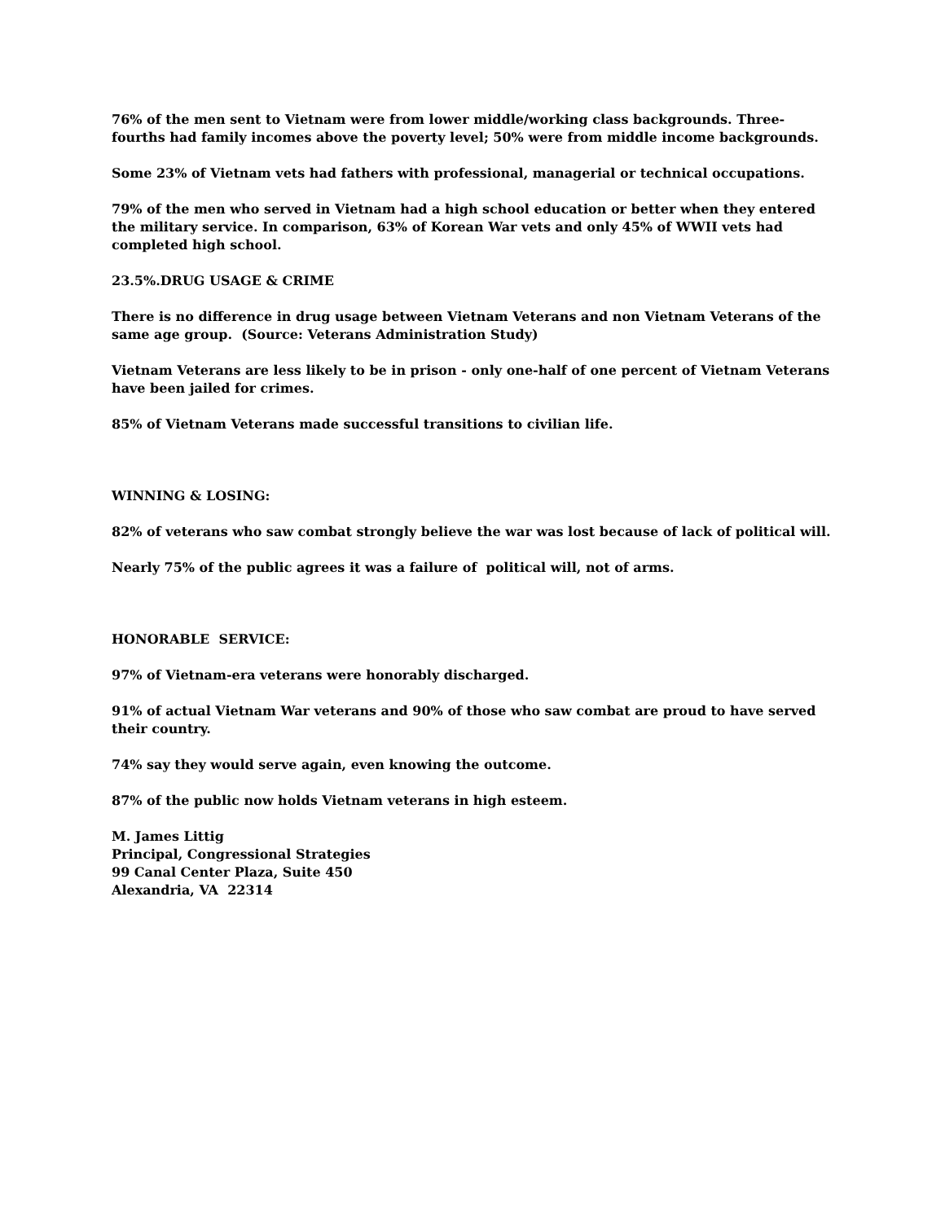76% of the men sent to Vietnam were from lower middle/working class backgrounds. Three-fourths had family incomes above the poverty level; 50% were from middle income backgrounds.
Some 23% of Vietnam vets had fathers with professional, managerial or technical occupations.
79% of the men who served in Vietnam had a high school education or better when they entered the military service. In comparison, 63% of Korean War vets and only 45% of WWII vets had completed high school.
23.5%.DRUG USAGE & CRIME
There is no difference in drug usage between Vietnam Veterans and non Vietnam Veterans of the same age group. (Source: Veterans Administration Study)
Vietnam Veterans are less likely to be in prison - only one-half of one percent of Vietnam Veterans have been jailed for crimes.
85% of Vietnam Veterans made successful transitions to civilian life.
WINNING & LOSING:
82% of veterans who saw combat strongly believe the war was lost because of lack of political will.
Nearly 75% of the public agrees it was a failure of political will, not of arms.
HONORABLE SERVICE:
97% of Vietnam-era veterans were honorably discharged.
91% of actual Vietnam War veterans and 90% of those who saw combat are proud to have served their country.
74% say they would serve again, even knowing the outcome.
87% of the public now holds Vietnam veterans in high esteem.
M. James Littig
Principal, Congressional Strategies
99 Canal Center Plaza, Suite 450
Alexandria, VA 22314